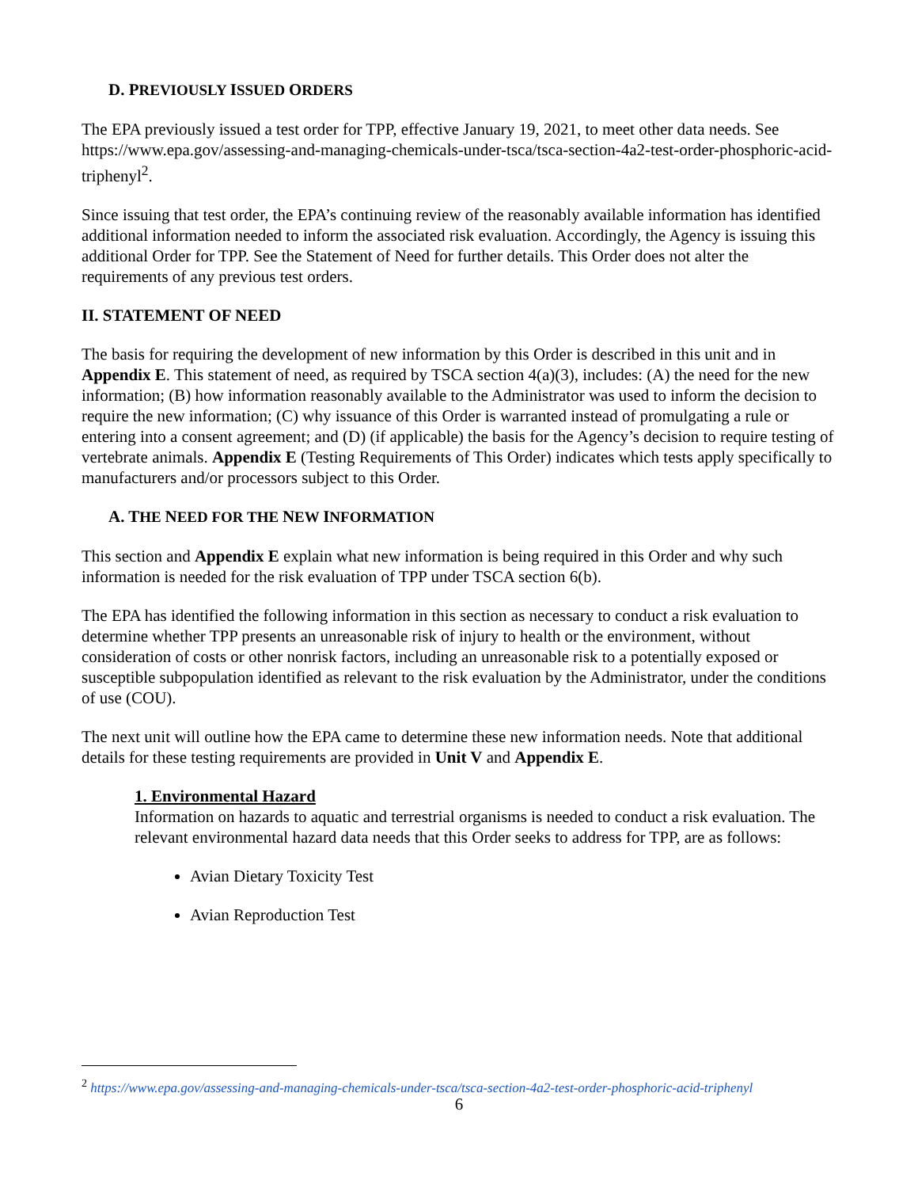D. PREVIOUSLY ISSUED ORDERS
The EPA previously issued a test order for TPP, effective January 19, 2021, to meet other data needs. See https://www.epa.gov/assessing-and-managing-chemicals-under-tsca/tsca-section-4a2-test-order-phosphoric-acid-triphenyl<sup>2</sup>.
Since issuing that test order, the EPA’s continuing review of the reasonably available information has identified additional information needed to inform the associated risk evaluation. Accordingly, the Agency is issuing this additional Order for TPP. See the Statement of Need for further details. This Order does not alter the requirements of any previous test orders.
II. STATEMENT OF NEED
The basis for requiring the development of new information by this Order is described in this unit and in Appendix E. This statement of need, as required by TSCA section 4(a)(3), includes: (A) the need for the new information; (B) how information reasonably available to the Administrator was used to inform the decision to require the new information; (C) why issuance of this Order is warranted instead of promulgating a rule or entering into a consent agreement; and (D) (if applicable) the basis for the Agency’s decision to require testing of vertebrate animals. Appendix E (Testing Requirements of This Order) indicates which tests apply specifically to manufacturers and/or processors subject to this Order.
A. THE NEED FOR THE NEW INFORMATION
This section and Appendix E explain what new information is being required in this Order and why such information is needed for the risk evaluation of TPP under TSCA section 6(b).
The EPA has identified the following information in this section as necessary to conduct a risk evaluation to determine whether TPP presents an unreasonable risk of injury to health or the environment, without consideration of costs or other nonrisk factors, including an unreasonable risk to a potentially exposed or susceptible subpopulation identified as relevant to the risk evaluation by the Administrator, under the conditions of use (COU).
The next unit will outline how the EPA came to determine these new information needs. Note that additional details for these testing requirements are provided in Unit V and Appendix E.
1. Environmental Hazard
Information on hazards to aquatic and terrestrial organisms is needed to conduct a risk evaluation. The relevant environmental hazard data needs that this Order seeks to address for TPP, are as follows:
Avian Dietary Toxicity Test
Avian Reproduction Test
<sup>2</sup> https://www.epa.gov/assessing-and-managing-chemicals-under-tsca/tsca-section-4a2-test-order-phosphoric-acid-triphenyl
6